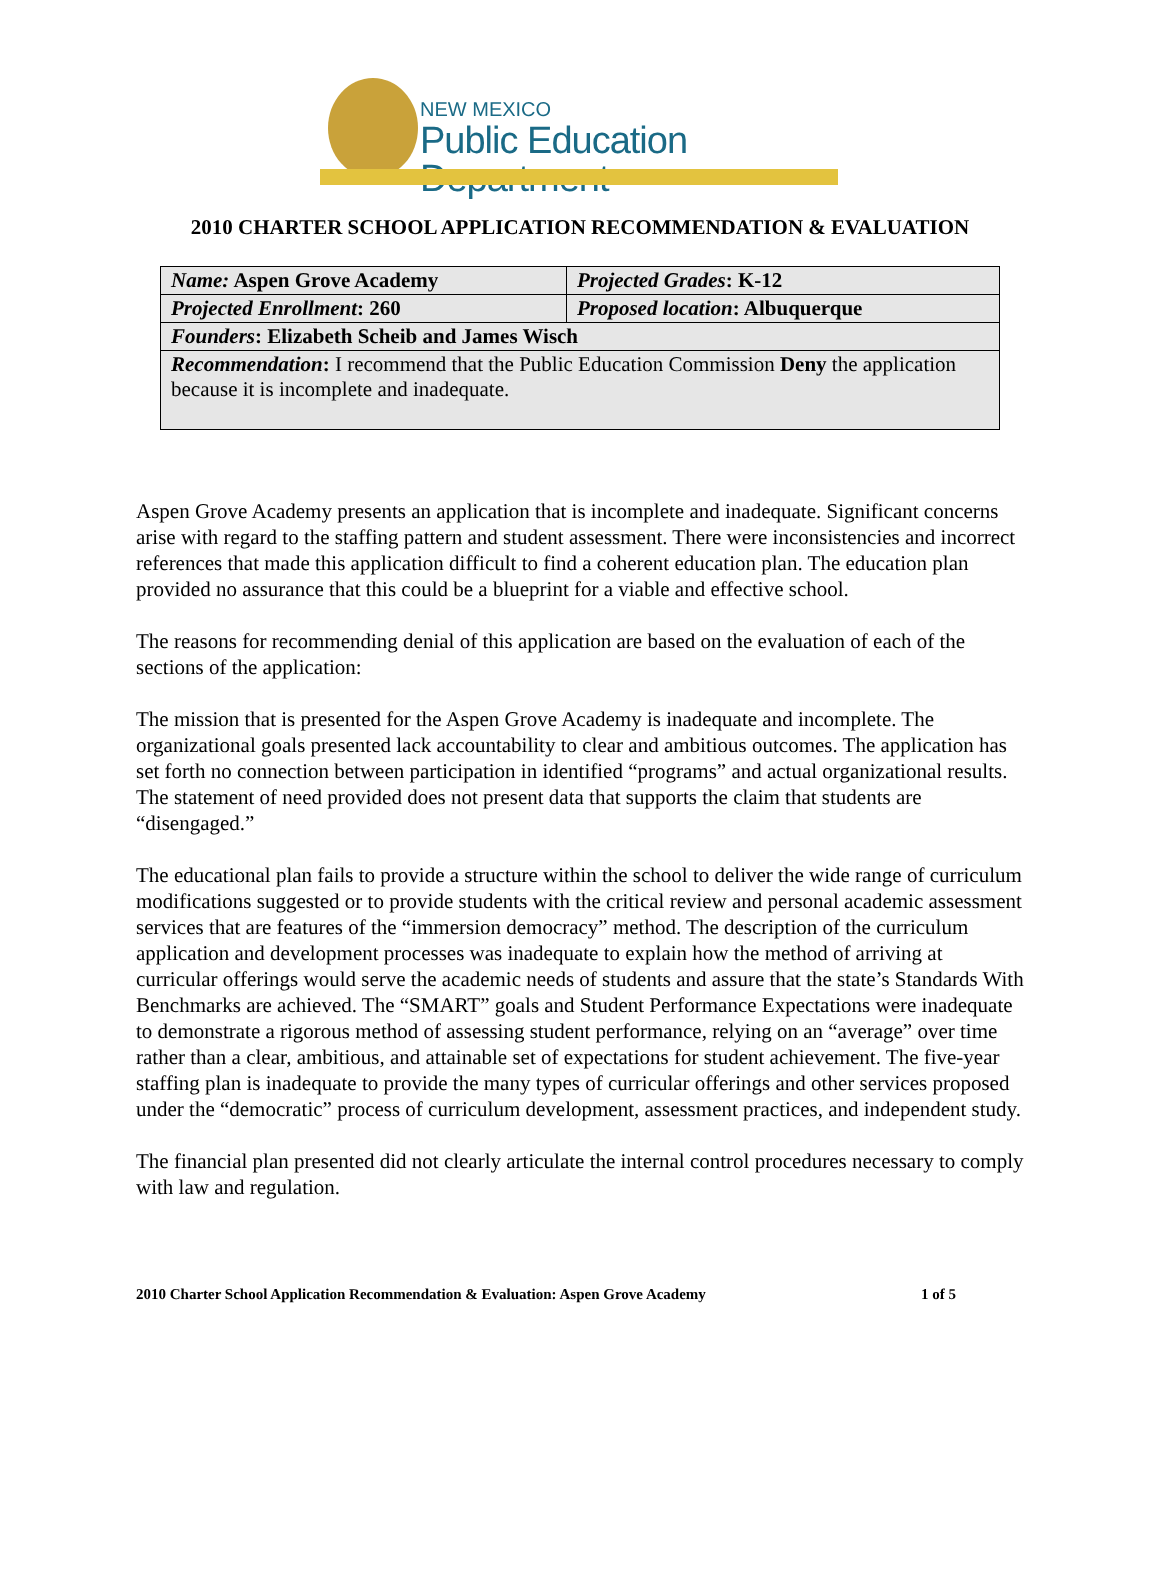NEW MEXICO
Public Education Department
2010 CHARTER SCHOOL APPLICATION RECOMMENDATION & EVALUATION
| Name: Aspen Grove Academy | Projected Grades : K-12 |
| Projected Enrollment : 260 | Proposed location : Albuquerque |
| Founders : Elizabeth Scheib and James Wisch | |
| Recommendation : I recommend that the Public Education Commission Deny the application because it is incomplete and inadequate. | |
Aspen Grove Academy presents an application that is incomplete and inadequate. Significant concerns arise with regard to the staffing pattern and student assessment. There were inconsistencies and incorrect references that made this application difficult to find a coherent education plan. The education plan provided no assurance that this could be a blueprint for a viable and effective school.
The reasons for recommending denial of this application are based on the evaluation of each of the sections of the application:
The mission that is presented for the Aspen Grove Academy is inadequate and incomplete. The organizational goals presented lack accountability to clear and ambitious outcomes. The application has set forth no connection between participation in identified “programs” and actual organizational results. The statement of need provided does not present data that supports the claim that students are “disengaged.”
The educational plan fails to provide a structure within the school to deliver the wide range of curriculum modifications suggested or to provide students with the critical review and personal academic assessment services that are features of the “immersion democracy” method. The description of the curriculum application and development processes was inadequate to explain how the method of arriving at curricular offerings would serve the academic needs of students and assure that the state’s Standards With Benchmarks are achieved. The “SMART” goals and Student Performance Expectations were inadequate to demonstrate a rigorous method of assessing student performance, relying on an “average” over time rather than a clear, ambitious, and attainable set of expectations for student achievement. The five-year staffing plan is inadequate to provide the many types of curricular offerings and other services proposed under the “democratic” process of curriculum development, assessment practices, and independent study.
The financial plan presented did not clearly articulate the internal control procedures necessary to comply with law and regulation.
2010 Charter School Application Recommendation & Evaluation: Aspen Grove Academy 1 of 5